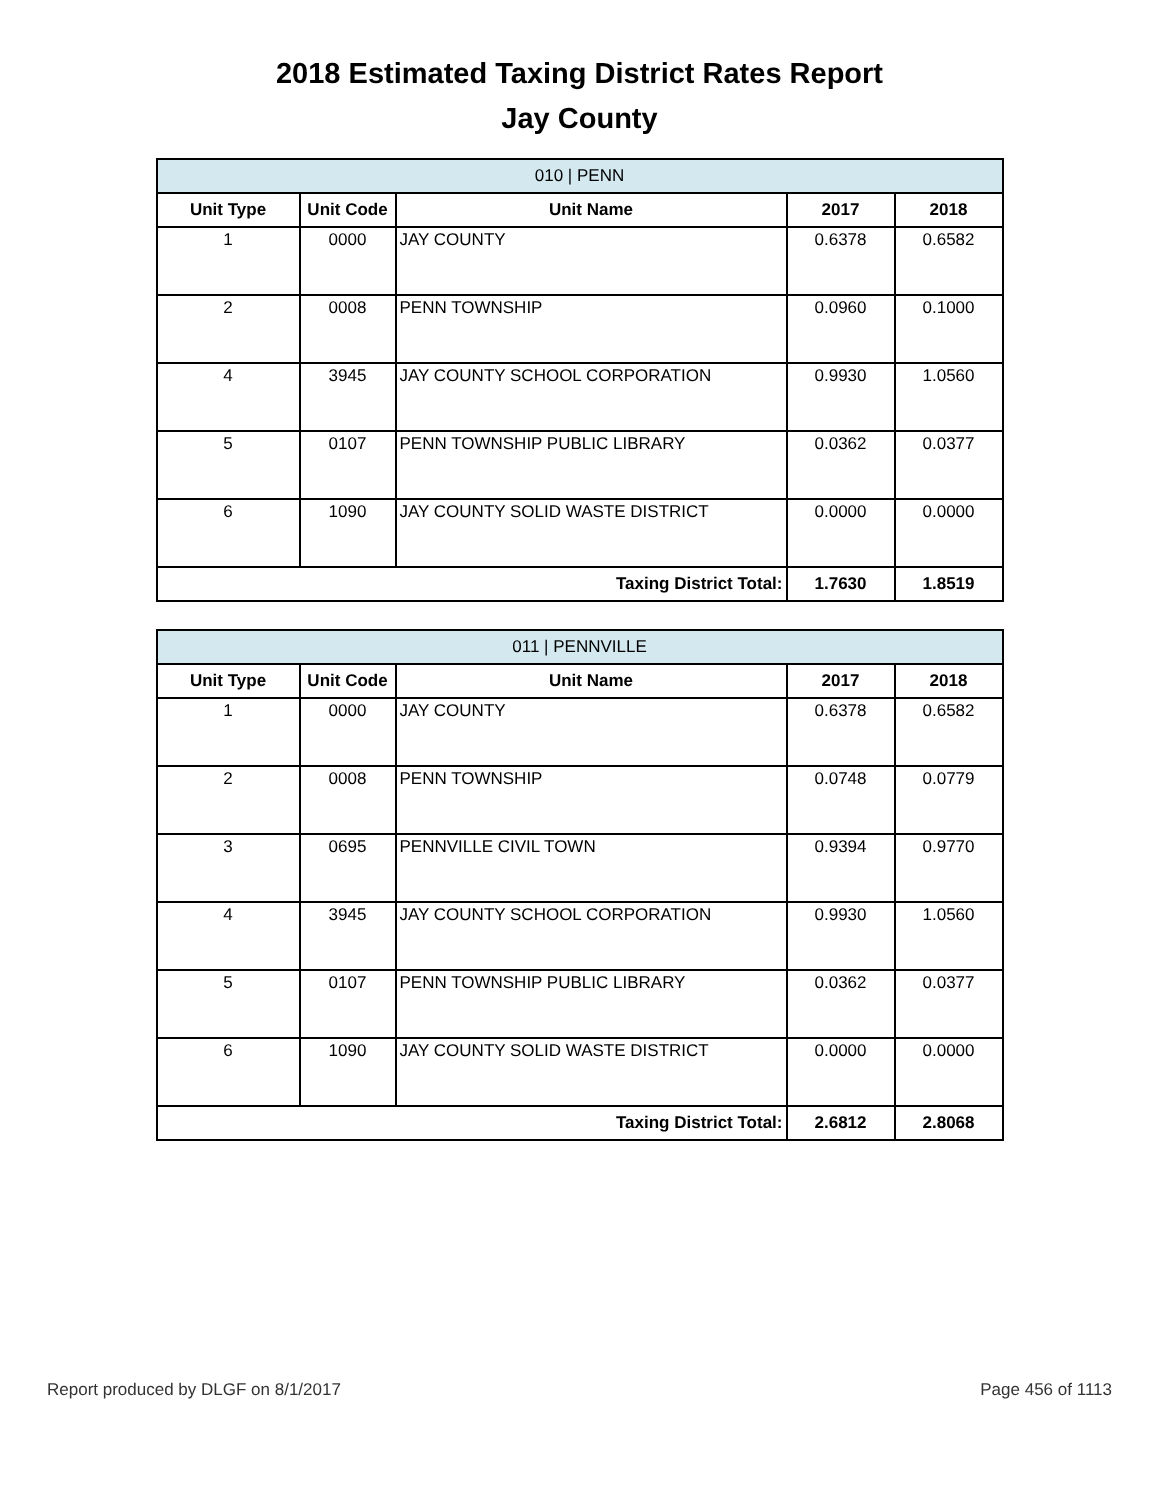2018 Estimated Taxing District Rates Report
Jay County
| 010 / PENN | | | | |
| --- | --- | --- | --- | --- |
| Unit Type | Unit Code | Unit Name | 2017 | 2018 |
| 1 | 0000 | JAY COUNTY | 0.6378 | 0.6582 |
| 2 | 0008 | PENN TOWNSHIP | 0.0960 | 0.1000 |
| 4 | 3945 | JAY COUNTY SCHOOL CORPORATION | 0.9930 | 1.0560 |
| 5 | 0107 | PENN TOWNSHIP PUBLIC LIBRARY | 0.0362 | 0.0377 |
| 6 | 1090 | JAY COUNTY SOLID WASTE DISTRICT | 0.0000 | 0.0000 |
| Taxing District Total: | | | 1.7630 | 1.8519 |
| 011 / PENNVILLE | | | | |
| --- | --- | --- | --- | --- |
| Unit Type | Unit Code | Unit Name | 2017 | 2018 |
| 1 | 0000 | JAY COUNTY | 0.6378 | 0.6582 |
| 2 | 0008 | PENN TOWNSHIP | 0.0748 | 0.0779 |
| 3 | 0695 | PENNVILLE CIVIL TOWN | 0.9394 | 0.9770 |
| 4 | 3945 | JAY COUNTY SCHOOL CORPORATION | 0.9930 | 1.0560 |
| 5 | 0107 | PENN TOWNSHIP PUBLIC LIBRARY | 0.0362 | 0.0377 |
| 6 | 1090 | JAY COUNTY SOLID WASTE DISTRICT | 0.0000 | 0.0000 |
| Taxing District Total: | | | 2.6812 | 2.8068 |
Report produced by DLGF on 8/1/2017 Page 456 of 1113